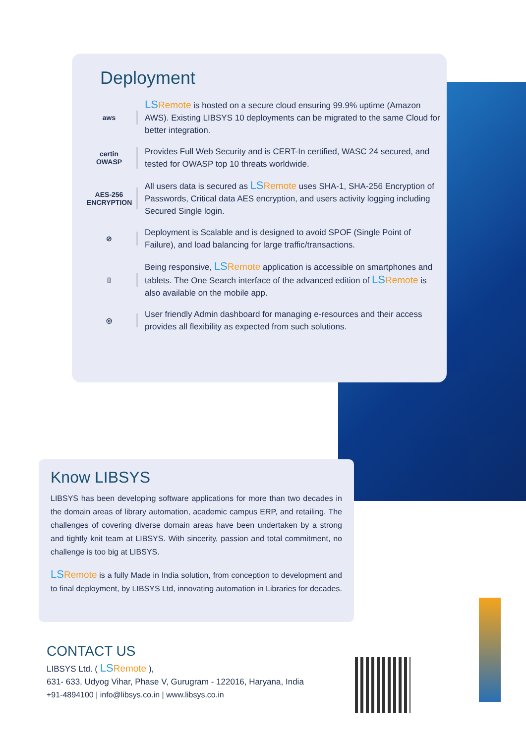Deployment
aws
LS Remote is hosted on a secure cloud ensuring 99.9% uptime (Amazon AWS). Existing LIBSYS 10 deployments can be migrated to the same Cloud for better integration.
certin
OWASP
Provides Full Web Security and is CERT-In certified, WASC 24 secured, and tested for OWASP top 10 threats worldwide.
AES-256
ENCRYPTION
All users data is secured as LS Remote uses SHA-1, SHA-256 Encryption of Passwords, Critical data AES encryption, and users activity logging including Secured Single login.
⊘
Deployment is Scalable and is designed to avoid SPOF (Single Point of Failure), and load balancing for large traffic/transactions.
▯
Being responsive, LS Remote application is accessible on smartphones and tablets. The One Search interface of the advanced edition of LS Remote is also available on the mobile app.
◎
User friendly Admin dashboard for managing e-resources and their access provides all flexibility as expected from such solutions.
Know LIBSYS
LIBSYS has been developing software applications for more than two decades in the domain areas of library automation, academic campus ERP, and retailing. The challenges of covering diverse domain areas have been undertaken by a strong and tightly knit team at LIBSYS. With sincerity, passion and total commitment, no challenge is too big at LIBSYS.
LS Remote is a fully Made in India solution, from conception to development and to final deployment, by LIBSYS Ltd, innovating automation in Libraries for decades.
CONTACT US
LIBSYS Ltd. ( LS Remote ),
631- 633, Udyog Vihar, Phase V, Gurugram - 122016, Haryana, India
+91-4894100 | info@libsys.co.in | www.libsys.co.in